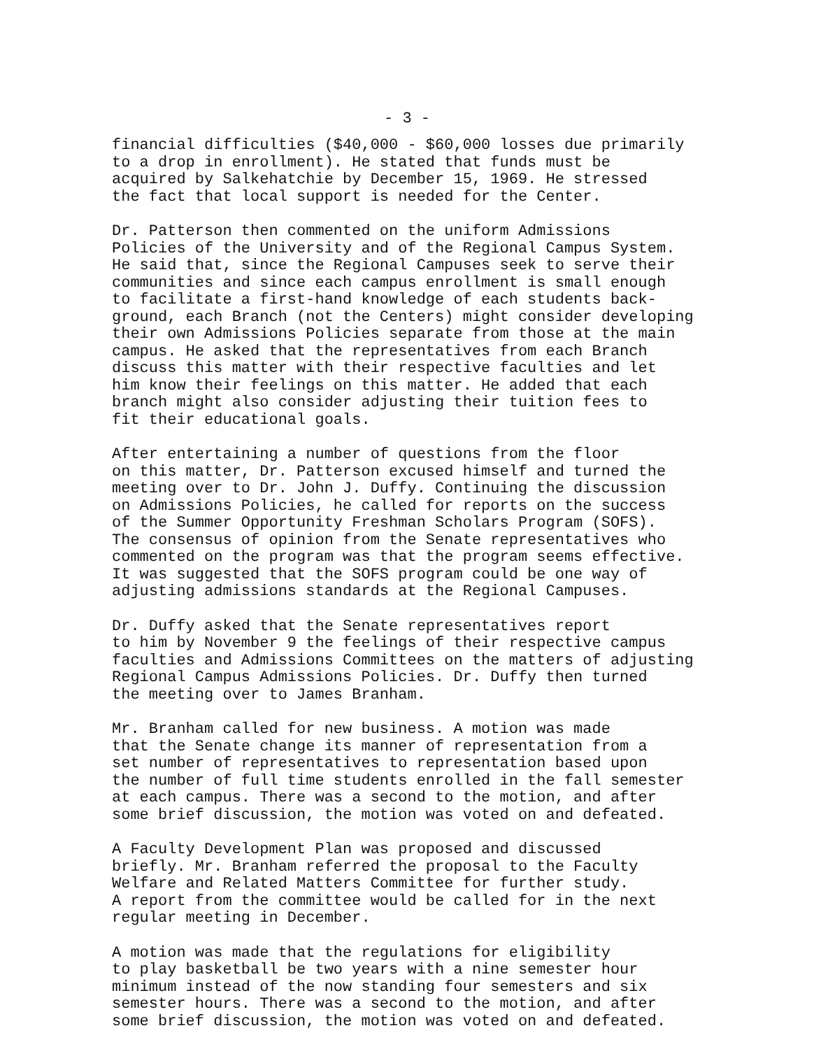- 3 -
financial difficulties ($40,000 - $60,000 losses due primarily to a drop in enrollment). He stated that funds must be acquired by Salkehatchie by December 15, 1969. He stressed the fact that local support is needed for the Center.
Dr. Patterson then commented on the uniform Admissions Policies of the University and of the Regional Campus System. He said that, since the Regional Campuses seek to serve their communities and since each campus enrollment is small enough to facilitate a first-hand knowledge of each students back- ground, each Branch (not the Centers) might consider developing their own Admissions Policies separate from those at the main campus. He asked that the representatives from each Branch discuss this matter with their respective faculties and let him know their feelings on this matter. He added that each branch might also consider adjusting their tuition fees to fit their educational goals.
After entertaining a number of questions from the floor on this matter, Dr. Patterson excused himself and turned the meeting over to Dr. John J. Duffy. Continuing the discussion on Admissions Policies, he called for reports on the success of the Summer Opportunity Freshman Scholars Program (SOFS). The consensus of opinion from the Senate representatives who commented on the program was that the program seems effective. It was suggested that the SOFS program could be one way of adjusting admissions standards at the Regional Campuses.
Dr. Duffy asked that the Senate representatives report to him by November 9 the feelings of their respective campus faculties and Admissions Committees on the matters of adjusting Regional Campus Admissions Policies. Dr. Duffy then turned the meeting over to James Branham.
Mr. Branham called for new business. A motion was made that the Senate change its manner of representation from a set number of representatives to representation based upon the number of full time students enrolled in the fall semester at each campus. There was a second to the motion, and after some brief discussion, the motion was voted on and defeated.
A Faculty Development Plan was proposed and discussed briefly. Mr. Branham referred the proposal to the Faculty Welfare and Related Matters Committee for further study. A report from the committee would be called for in the next regular meeting in December.
A motion was made that the regulations for eligibility to play basketball be two years with a nine semester hour minimum instead of the now standing four semesters and six semester hours. There was a second to the motion, and after some brief discussion, the motion was voted on and defeated.